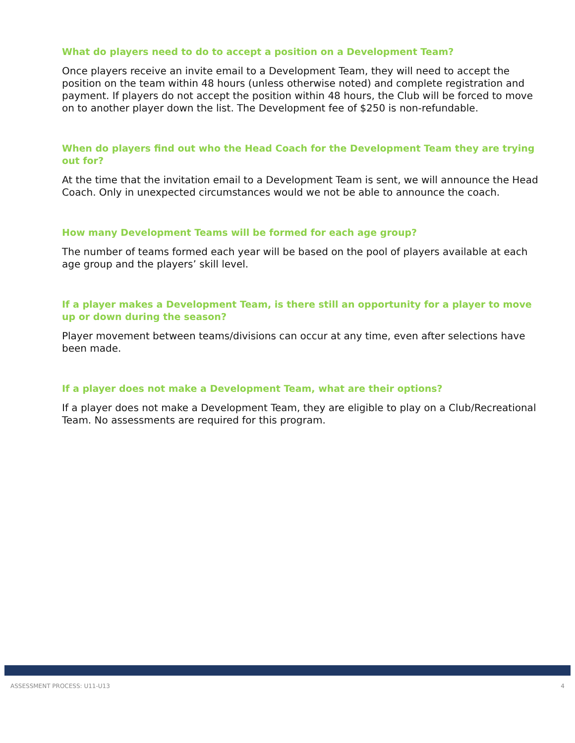What do players need to do to accept a position on a Development Team?
Once players receive an invite email to a Development Team, they will need to accept the position on the team within 48 hours (unless otherwise noted) and complete registration and payment. If players do not accept the position within 48 hours, the Club will be forced to move on to another player down the list. The Development fee of $250 is non-refundable.
When do players find out who the Head Coach for the Development Team they are trying out for?
At the time that the invitation email to a Development Team is sent, we will announce the Head Coach. Only in unexpected circumstances would we not be able to announce the coach.
How many Development Teams will be formed for each age group?
The number of teams formed each year will be based on the pool of players available at each age group and the players’ skill level.
If a player makes a Development Team, is there still an opportunity for a player to move up or down during the season?
Player movement between teams/divisions can occur at any time, even after selections have been made.
If a player does not make a Development Team, what are their options?
If a player does not make a Development Team, they are eligible to play on a Club/Recreational Team. No assessments are required for this program.
ASSESSMENT PROCESS: U11-U13 4